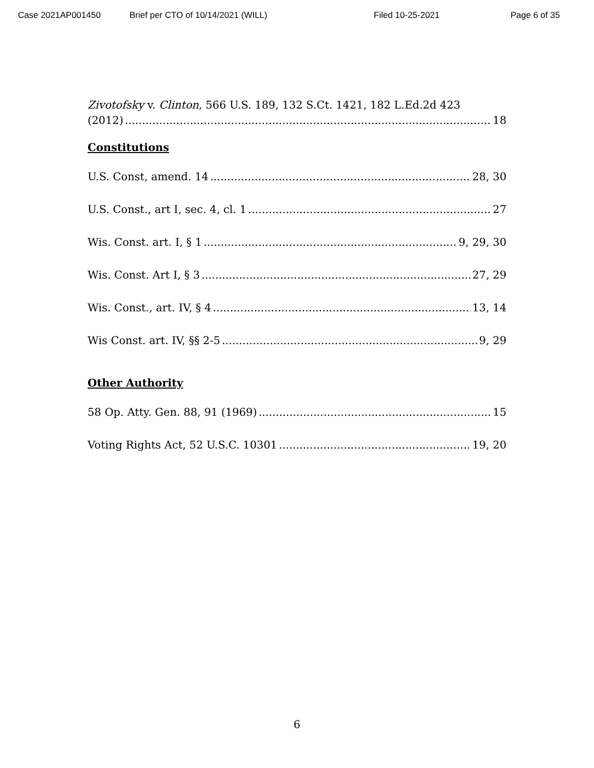Case 2021AP001450 Brief per CTO of 10/14/2021 (WILL) Filed 10-25-2021 Page 6 of 35
Zivotofsky v. Clinton, 566 U.S. 189, 132 S.Ct. 1421, 182 L.Ed.2d 423
(2012) 18
Constitutions
U.S. Const, amend. 14 28, 30
U.S. Const., art I, sec. 4, cl. 1 27
Wis. Const. art. I, § 1 9, 29, 30
Wis. Const. Art I, § 3 27, 29
Wis. Const., art. IV, § 4 13, 14
Wis Const. art. IV, §§ 2-5 9, 29
Other Authority
58 Op. Atty. Gen. 88, 91 (1969) 15
Voting Rights Act, 52 U.S.C. 10301 19, 20
6